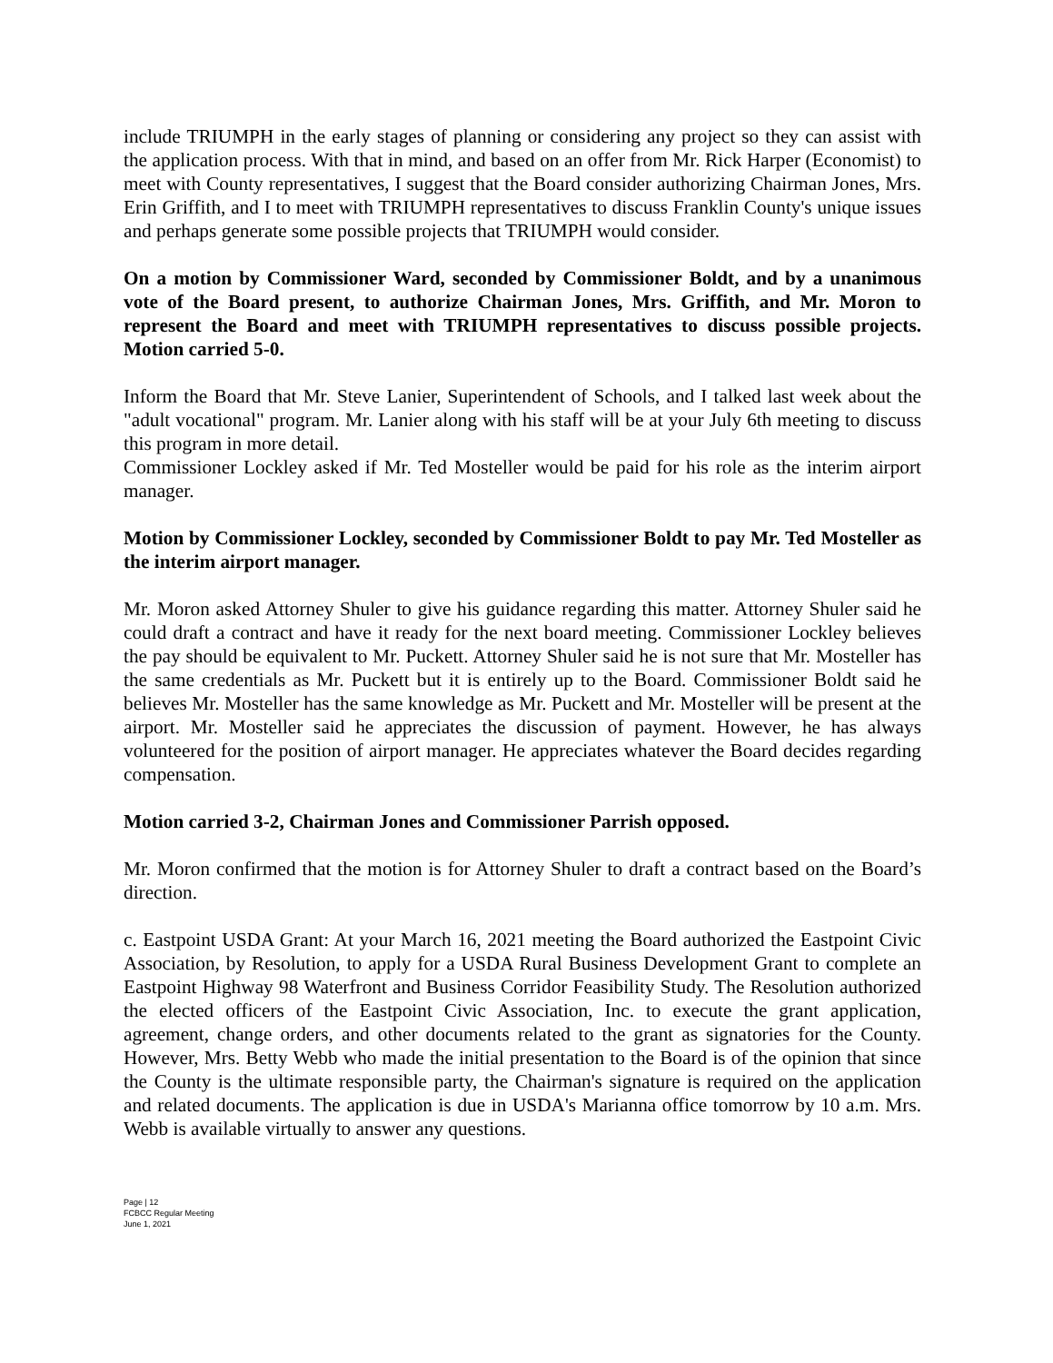include TRIUMPH in the early stages of planning or considering any project so they can assist with the application process. With that in mind, and based on an offer from Mr. Rick Harper (Economist) to meet with County representatives, I suggest that the Board consider authorizing Chairman Jones, Mrs. Erin Griffith, and I to meet with TRIUMPH representatives to discuss Franklin County's unique issues and perhaps generate some possible projects that TRIUMPH would consider.
On a motion by Commissioner Ward, seconded by Commissioner Boldt, and by a unanimous vote of the Board present, to authorize Chairman Jones, Mrs. Griffith, and Mr. Moron to represent the Board and meet with TRIUMPH representatives to discuss possible projects. Motion carried 5-0.
Inform the Board that Mr. Steve Lanier, Superintendent of Schools, and I talked last week about the "adult vocational" program. Mr. Lanier along with his staff will be at your July 6th meeting to discuss this program in more detail.
Commissioner Lockley asked if Mr. Ted Mosteller would be paid for his role as the interim airport manager.
Motion by Commissioner Lockley, seconded by Commissioner Boldt to pay Mr. Ted Mosteller as the interim airport manager.
Mr. Moron asked Attorney Shuler to give his guidance regarding this matter. Attorney Shuler said he could draft a contract and have it ready for the next board meeting. Commissioner Lockley believes the pay should be equivalent to Mr. Puckett. Attorney Shuler said he is not sure that Mr. Mosteller has the same credentials as Mr. Puckett but it is entirely up to the Board. Commissioner Boldt said he believes Mr. Mosteller has the same knowledge as Mr. Puckett and Mr. Mosteller will be present at the airport. Mr. Mosteller said he appreciates the discussion of payment. However, he has always volunteered for the position of airport manager. He appreciates whatever the Board decides regarding compensation.
Motion carried 3-2, Chairman Jones and Commissioner Parrish opposed.
Mr. Moron confirmed that the motion is for Attorney Shuler to draft a contract based on the Board’s direction.
c. Eastpoint USDA Grant: At your March 16, 2021 meeting the Board authorized the Eastpoint Civic Association, by Resolution, to apply for a USDA Rural Business Development Grant to complete an Eastpoint Highway 98 Waterfront and Business Corridor Feasibility Study. The Resolution authorized the elected officers of the Eastpoint Civic Association, Inc. to execute the grant application, agreement, change orders, and other documents related to the grant as signatories for the County. However, Mrs. Betty Webb who made the initial presentation to the Board is of the opinion that since the County is the ultimate responsible party, the Chairman's signature is required on the application and related documents. The application is due in USDA's Marianna office tomorrow by 10 a.m. Mrs. Webb is available virtually to answer any questions.
Page | 12
FCBCC Regular Meeting
June 1, 2021